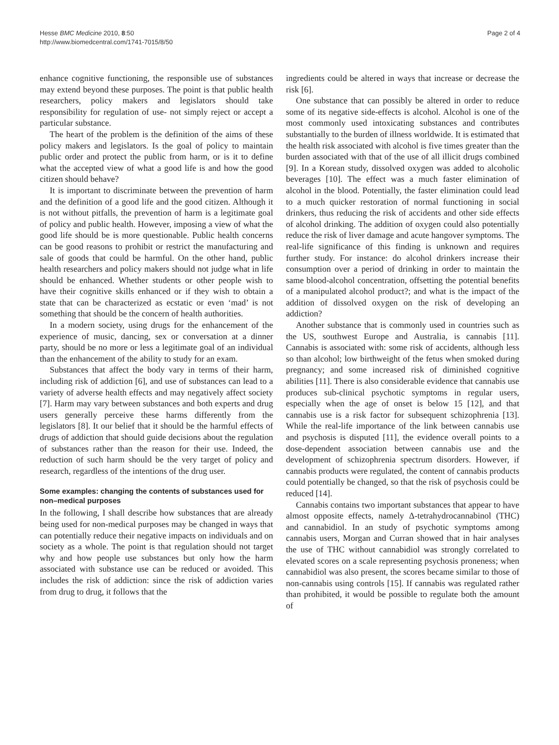Hesse BMC Medicine 2010, 8:50
http://www.biomedcentral.com/1741-7015/8/50
Page 2 of 4
enhance cognitive functioning, the responsible use of substances may extend beyond these purposes. The point is that public health researchers, policy makers and legislators should take responsibility for regulation of use- not simply reject or accept a particular substance.
The heart of the problem is the definition of the aims of these policy makers and legislators. Is the goal of policy to maintain public order and protect the public from harm, or is it to define what the accepted view of what a good life is and how the good citizen should behave?
It is important to discriminate between the prevention of harm and the definition of a good life and the good citizen. Although it is not without pitfalls, the prevention of harm is a legitimate goal of policy and public health. However, imposing a view of what the good life should be is more questionable. Public health concerns can be good reasons to prohibit or restrict the manufacturing and sale of goods that could be harmful. On the other hand, public health researchers and policy makers should not judge what in life should be enhanced. Whether students or other people wish to have their cognitive skills enhanced or if they wish to obtain a state that can be characterized as ecstatic or even ‘mad’ is not something that should be the concern of health authorities.
In a modern society, using drugs for the enhancement of the experience of music, dancing, sex or conversation at a dinner party, should be no more or less a legitimate goal of an individual than the enhancement of the ability to study for an exam.
Substances that affect the body vary in terms of their harm, including risk of addiction [6], and use of substances can lead to a variety of adverse health effects and may negatively affect society [7]. Harm may vary between substances and both experts and drug users generally perceive these harms differently from the legislators [8]. It our belief that it should be the harmful effects of drugs of addiction that should guide decisions about the regulation of substances rather than the reason for their use. Indeed, the reduction of such harm should be the very target of policy and research, regardless of the intentions of the drug user.
Some examples: changing the contents of substances used for non–medical purposes
In the following, I shall describe how substances that are already being used for non-medical purposes may be changed in ways that can potentially reduce their negative impacts on individuals and on society as a whole. The point is that regulation should not target why and how people use substances but only how the harm associated with substance use can be reduced or avoided. This includes the risk of addiction: since the risk of addiction varies from drug to drug, it follows that the
ingredients could be altered in ways that increase or decrease the risk [6].
One substance that can possibly be altered in order to reduce some of its negative side-effects is alcohol. Alcohol is one of the most commonly used intoxicating substances and contributes substantially to the burden of illness worldwide. It is estimated that the health risk associated with alcohol is five times greater than the burden associated with that of the use of all illicit drugs combined [9]. In a Korean study, dissolved oxygen was added to alcoholic beverages [10]. The effect was a much faster elimination of alcohol in the blood. Potentially, the faster elimination could lead to a much quicker restoration of normal functioning in social drinkers, thus reducing the risk of accidents and other side effects of alcohol drinking. The addition of oxygen could also potentially reduce the risk of liver damage and acute hangover symptoms. The real-life significance of this finding is unknown and requires further study. For instance: do alcohol drinkers increase their consumption over a period of drinking in order to maintain the same blood-alcohol concentration, offsetting the potential benefits of a manipulated alcohol product?; and what is the impact of the addition of dissolved oxygen on the risk of developing an addiction?
Another substance that is commonly used in countries such as the US, southwest Europe and Australia, is cannabis [11]. Cannabis is associated with: some risk of accidents, although less so than alcohol; low birthweight of the fetus when smoked during pregnancy; and some increased risk of diminished cognitive abilities [11]. There is also considerable evidence that cannabis use produces sub-clinical psychotic symptoms in regular users, especially when the age of onset is below 15 [12], and that cannabis use is a risk factor for subsequent schizophrenia [13]. While the real-life importance of the link between cannabis use and psychosis is disputed [11], the evidence overall points to a dose-dependent association between cannabis use and the development of schizophrenia spectrum disorders. However, if cannabis products were regulated, the content of cannabis products could potentially be changed, so that the risk of psychosis could be reduced [14].
Cannabis contains two important substances that appear to have almost opposite effects, namely Δ-tetrahydrocannabinol (THC) and cannabidiol. In an study of psychotic symptoms among cannabis users, Morgan and Curran showed that in hair analyses the use of THC without cannabidiol was strongly correlated to elevated scores on a scale representing psychosis proneness; when cannabidiol was also present, the scores became similar to those of non-cannabis using controls [15]. If cannabis was regulated rather than prohibited, it would be possible to regulate both the amount of